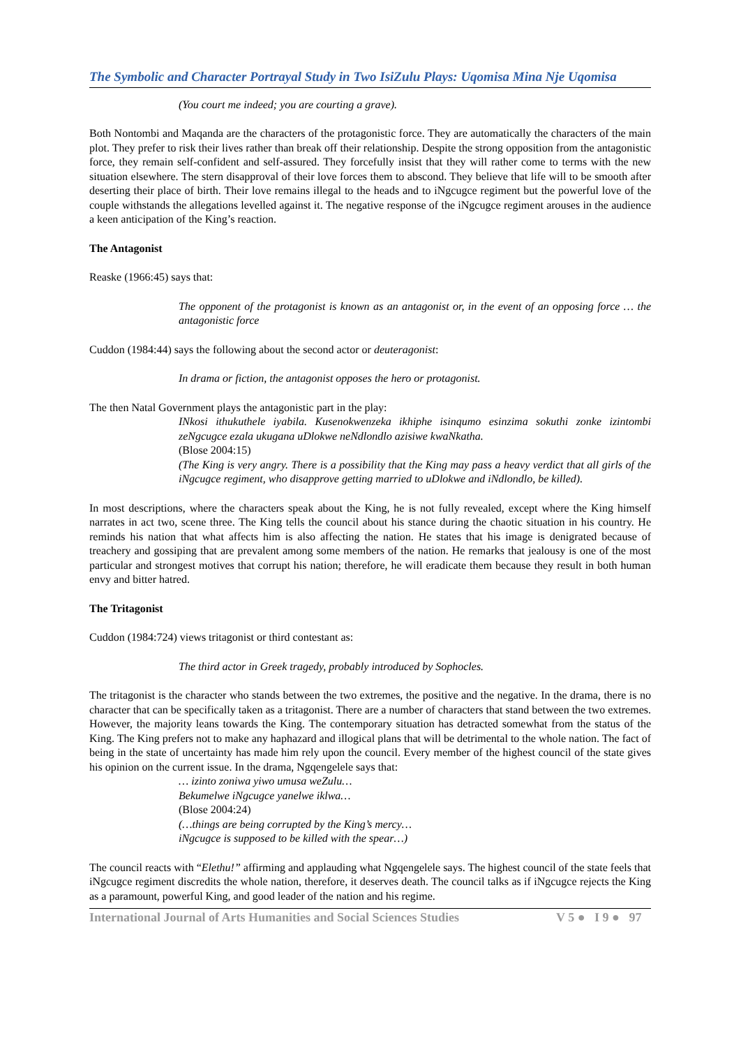The Symbolic and Character Portrayal Study in Two IsiZulu Plays: Uqomisa Mina Nje Uqomisa
(You court me indeed; you are courting a grave).
Both Nontombi and Maqanda are the characters of the protagonistic force. They are automatically the characters of the main plot. They prefer to risk their lives rather than break off their relationship. Despite the strong opposition from the antagonistic force, they remain self-confident and self-assured. They forcefully insist that they will rather come to terms with the new situation elsewhere. The stern disapproval of their love forces them to abscond. They believe that life will to be smooth after deserting their place of birth. Their love remains illegal to the heads and to iNgcugce regiment but the powerful love of the couple withstands the allegations levelled against it. The negative response of the iNgcugce regiment arouses in the audience a keen anticipation of the King’s reaction.
The Antagonist
Reaske (1966:45) says that:
The opponent of the protagonist is known as an antagonist or, in the event of an opposing force … the antagonistic force
Cuddon (1984:44) says the following about the second actor or deuteragonist:
In drama or fiction, the antagonist opposes the hero or protagonist.
The then Natal Government plays the antagonistic part in the play:
INkosi ithukuthele iyabila. Kusenokwenzeka ikhiphe isinqumo esinzima sokuthi zonke izintombi zeNgcugce ezala ukugana uDlokwe neNdlondlo azisiwe kwaNkatha.
(Blose 2004:15)
(The King is very angry. There is a possibility that the King may pass a heavy verdict that all girls of the iNgcugce regiment, who disapprove getting married to uDlokwe and iNdlondlo, be killed).
In most descriptions, where the characters speak about the King, he is not fully revealed, except where the King himself narrates in act two, scene three. The King tells the council about his stance during the chaotic situation in his country. He reminds his nation that what affects him is also affecting the nation. He states that his image is denigrated because of treachery and gossiping that are prevalent among some members of the nation. He remarks that jealousy is one of the most particular and strongest motives that corrupt his nation; therefore, he will eradicate them because they result in both human envy and bitter hatred.
The Tritagonist
Cuddon (1984:724) views tritagonist or third contestant as:
The third actor in Greek tragedy, probably introduced by Sophocles.
The tritagonist is the character who stands between the two extremes, the positive and the negative. In the drama, there is no character that can be specifically taken as a tritagonist. There are a number of characters that stand between the two extremes. However, the majority leans towards the King. The contemporary situation has detracted somewhat from the status of the King. The King prefers not to make any haphazard and illogical plans that will be detrimental to the whole nation. The fact of being in the state of uncertainty has made him rely upon the council. Every member of the highest council of the state gives his opinion on the current issue. In the drama, Ngqengelele says that:
… izinto zoniwa yiwo umusa weZulu…
Bekumelwe iNgcugce yanelwe iklwa…
(Blose 2004:24)
(…things are being corrupted by the King’s mercy…
iNgcugce is supposed to be killed with the spear…)
The council reacts with “Elethu!” affirming and applauding what Ngqengelele says. The highest council of the state feels that iNgcugce regiment discredits the whole nation, therefore, it deserves death. The council talks as if iNgcugce rejects the King as a paramount, powerful King, and good leader of the nation and his regime.
International Journal of Arts Humanities and Social Sciences Studies V 5 ● I 9 ● 97